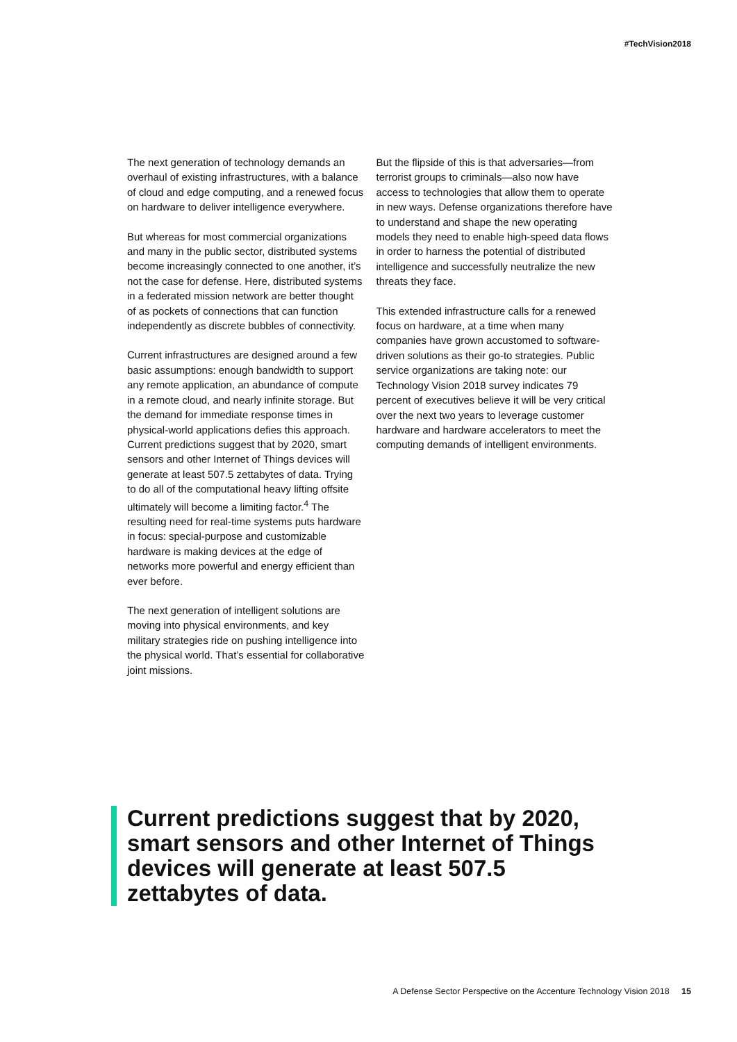#TechVision2018
The next generation of technology demands an overhaul of existing infrastructures, with a balance of cloud and edge computing, and a renewed focus on hardware to deliver intelligence everywhere.
But whereas for most commercial organizations and many in the public sector, distributed systems become increasingly connected to one another, it’s not the case for defense. Here, distributed systems in a federated mission network are better thought of as pockets of connections that can function independently as discrete bubbles of connectivity.
Current infrastructures are designed around a few basic assumptions: enough bandwidth to support any remote application, an abundance of compute in a remote cloud, and nearly infinite storage. But the demand for immediate response times in physical-world applications defies this approach. Current predictions suggest that by 2020, smart sensors and other Internet of Things devices will generate at least 507.5 zettabytes of data. Trying to do all of the computational heavy lifting offsite ultimately will become a limiting factor.<sup>4</sup> The resulting need for real-time systems puts hardware in focus: special-purpose and customizable hardware is making devices at the edge of networks more powerful and energy efficient than ever before.
The next generation of intelligent solutions are moving into physical environments, and key military strategies ride on pushing intelligence into the physical world. That’s essential for collaborative joint missions.
But the flipside of this is that adversaries—from terrorist groups to criminals—also now have access to technologies that allow them to operate in new ways. Defense organizations therefore have to understand and shape the new operating models they need to enable high-speed data flows in order to harness the potential of distributed intelligence and successfully neutralize the new threats they face.
This extended infrastructure calls for a renewed focus on hardware, at a time when many companies have grown accustomed to software-driven solutions as their go-to strategies. Public service organizations are taking note: our Technology Vision 2018 survey indicates 79 percent of executives believe it will be very critical over the next two years to leverage customer hardware and hardware accelerators to meet the computing demands of intelligent environments.
Current predictions suggest that by 2020, smart sensors and other Internet of Things devices will generate at least 507.5 zettabytes of data.
A Defense Sector Perspective on the Accenture Technology Vision 2018 15